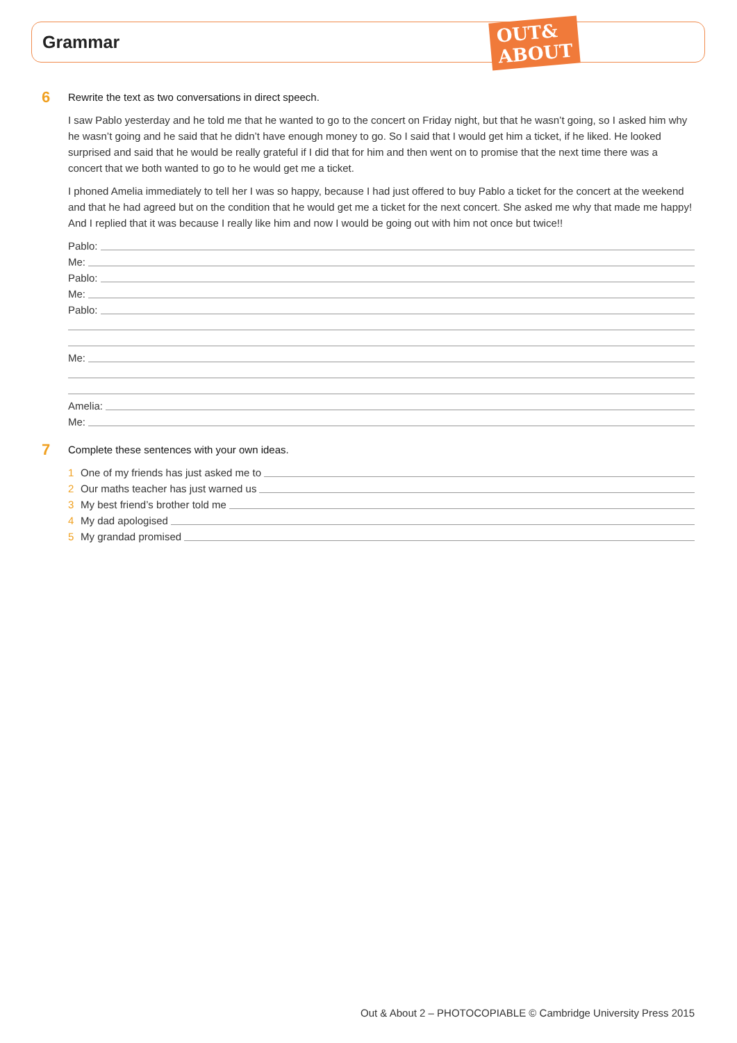Grammar
OUT&
ABOUT
6 Rewrite the text as two conversations in direct speech.
I saw Pablo yesterday and he told me that he wanted to go to the concert on Friday night, but that he wasn’t going, so I asked him why he wasn’t going and he said that he didn’t have enough money to go. So I said that I would get him a ticket, if he liked. He looked surprised and said that he would be really grateful if I did that for him and then went on to promise that the next time there was a concert that we both wanted to go to he would get me a ticket.
I phoned Amelia immediately to tell her I was so happy, because I had just offered to buy Pablo a ticket for the concert at the weekend and that he had agreed but on the condition that he would get me a ticket for the next concert. She asked me why that made me happy! And I replied that it was because I really like him and now I would be going out with him not once but twice!!
Pablo:
Me:
Pablo:
Me:
Pablo:
Me:
Amelia:
Me:
7 Complete these sentences with your own ideas.
1 One of my friends has just asked me to
2 Our maths teacher has just warned us
3 My best friend’s brother told me
4 My dad apologised
5 My grandad promised
Out & About 2 – PHOTOCOPIABLE © Cambridge University Press 2015